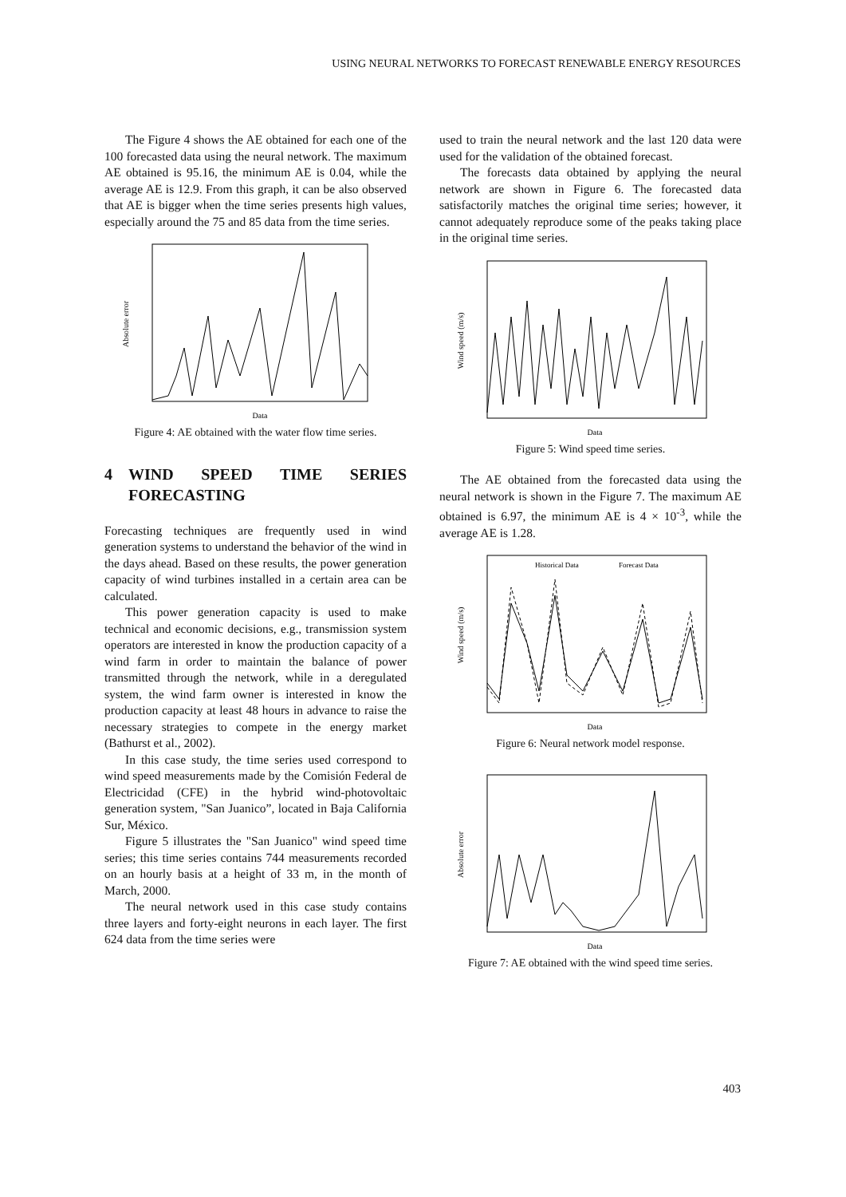USING NEURAL NETWORKS TO FORECAST RENEWABLE ENERGY RESOURCES
The Figure 4 shows the AE obtained for each one of the 100 forecasted data using the neural network. The maximum AE obtained is 95.16, the minimum AE is 0.04, while the average AE is 12.9. From this graph, it can be also observed that AE is bigger when the time series presents high values, especially around the 75 and 85 data from the time series.
Data
Absolute error
Figure 4: AE obtained with the water flow time series.
4 WIND SPEED TIME SERIES FORECASTING
Forecasting techniques are frequently used in wind generation systems to understand the behavior of the wind in the days ahead. Based on these results, the power generation capacity of wind turbines installed in a certain area can be calculated.
This power generation capacity is used to make technical and economic decisions, e.g., transmission system operators are interested in know the production capacity of a wind farm in order to maintain the balance of power transmitted through the network, while in a deregulated system, the wind farm owner is interested in know the production capacity at least 48 hours in advance to raise the necessary strategies to compete in the energy market (Bathurst et al., 2002).
In this case study, the time series used correspond to wind speed measurements made by the Comisión Federal de Electricidad (CFE) in the hybrid wind-photovoltaic generation system, "San Juanico”, located in Baja California Sur, México.
Figure 5 illustrates the "San Juanico" wind speed time series; this time series contains 744 measurements recorded on an hourly basis at a height of 33 m, in the month of March, 2000.
The neural network used in this case study contains three layers and forty-eight neurons in each layer. The first 624 data from the time series were
used to train the neural network and the last 120 data were used for the validation of the obtained forecast.
The forecasts data obtained by applying the neural network are shown in Figure 6. The forecasted data satisfactorily matches the original time series; however, it cannot adequately reproduce some of the peaks taking place in the original time series.
Data
Wind speed (m/s)
Figure 5: Wind speed time series.
The AE obtained from the forecasted data using the neural network is shown in the Figure 7. The maximum AE obtained is 6.97, the minimum AE is 4 × 10<sup>-3</sup>, while the average AE is 1.28.
Historical Data
Forecast Data
Data
Wind speed (m/s)
Figure 6: Neural network model response.
Data
Absolute error
Figure 7: AE obtained with the wind speed time series.
403